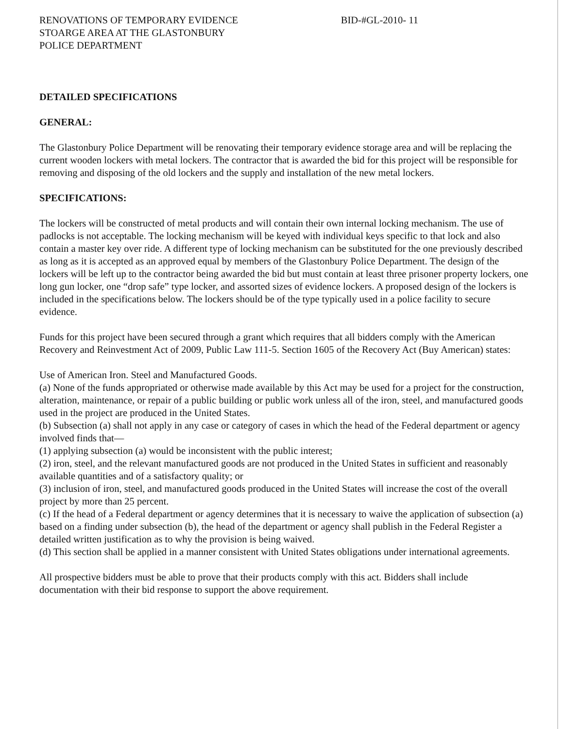RENOVATIONS OF TEMPORARY EVIDENCE
STOARGE AREA AT THE GLASTONBURY
POLICE DEPARTMENT
BID-#GL-2010- 11
DETAILED SPECIFICATIONS
GENERAL:
The Glastonbury Police Department will be renovating their temporary evidence storage area and will be replacing the current wooden lockers with metal lockers. The contractor that is awarded the bid for this project will be responsible for removing and disposing of the old lockers and the supply and installation of the new metal lockers.
SPECIFICATIONS:
The lockers will be constructed of metal products and will contain their own internal locking mechanism. The use of padlocks is not acceptable. The locking mechanism will be keyed with individual keys specific to that lock and also contain a master key over ride. A different type of locking mechanism can be substituted for the one previously described as long as it is accepted as an approved equal by members of the Glastonbury Police Department. The design of the lockers will be left up to the contractor being awarded the bid but must contain at least three prisoner property lockers, one long gun locker, one “drop safe” type locker, and assorted sizes of evidence lockers. A proposed design of the lockers is included in the specifications below. The lockers should be of the type typically used in a police facility to secure evidence.
Funds for this project have been secured through a grant which requires that all bidders comply with the American Recovery and Reinvestment Act of 2009, Public Law 111-5. Section 1605 of the Recovery Act (Buy American) states:
Use of American Iron. Steel and Manufactured Goods.
(a) None of the funds appropriated or otherwise made available by this Act may be used for a project for the construction, alteration, maintenance, or repair of a public building or public work unless all of the iron, steel, and manufactured goods used in the project are produced in the United States.
(b) Subsection (a) shall not apply in any case or category of cases in which the head of the Federal department or agency involved finds that—
(1) applying subsection (a) would be inconsistent with the public interest;
(2) iron, steel, and the relevant manufactured goods are not produced in the United States in sufficient and reasonably available quantities and of a satisfactory quality; or
(3) inclusion of iron, steel, and manufactured goods produced in the United States will increase the cost of the overall project by more than 25 percent.
(c) If the head of a Federal department or agency determines that it is necessary to waive the application of subsection (a) based on a finding under subsection (b), the head of the department or agency shall publish in the Federal Register a detailed written justification as to why the provision is being waived.
(d) This section shall be applied in a manner consistent with United States obligations under international agreements.
All prospective bidders must be able to prove that their products comply with this act. Bidders shall include documentation with their bid response to support the above requirement.